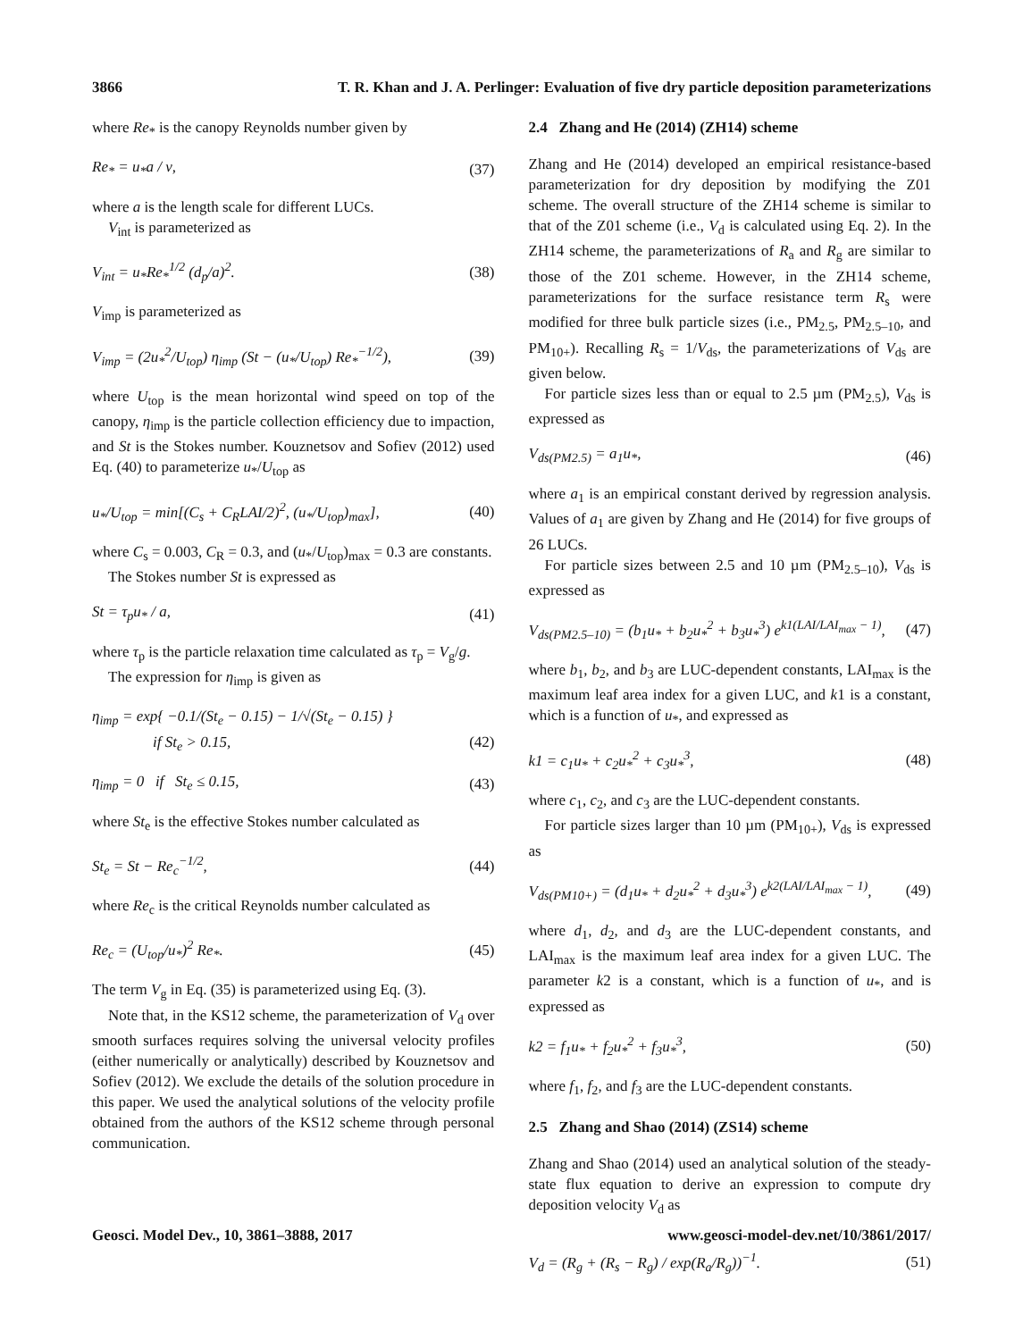3866 T. R. Khan and J. A. Perlinger: Evaluation of five dry particle deposition parameterizations
where Re<sub>*</sub> is the canopy Reynolds number given by
Re<sub>*</sub> = u<sub>*</sub>a / ν, (37)
where a is the length scale for different LUCs.
V<sub>int</sub> is parameterized as
V<sub>int</sub> = u<sub>*</sub>Re<sub>*</sub><sup>1/2</sup> (d<sub>p</sub>/a)<sup>2</sup>. (38)
V<sub>imp</sub> is parameterized as
V<sub>imp</sub> = (2u<sub>*</sub><sup>2</sup>/U<sub>top</sub>) η<sub>imp</sub> (St − (u<sub>*</sub>/U<sub>top</sub>) Re<sub>*</sub><sup>−1/2</sup>), (39)
where U<sub>top</sub> is the mean horizontal wind speed on top of the canopy, η<sub>imp</sub> is the particle collection efficiency due to impaction, and St is the Stokes number. Kouznetsov and Sofiev (2012) used Eq. (40) to parameterize u<sub>*</sub>/U<sub>top</sub> as
u<sub>*</sub>/U<sub>top</sub> = min[(C<sub>s</sub> + C<sub>R</sub>LAI/2)<sup>2</sup>, (u<sub>*</sub>/U<sub>top</sub>)<sub>max</sub>], (40)
where C<sub>s</sub> = 0.003, C<sub>R</sub> = 0.3, and (u<sub>*</sub>/U<sub>top</sub>)<sub>max</sub> = 0.3 are constants.
The Stokes number St is expressed as
St = τ<sub>p</sub>u<sub>*</sub> / a, (41)
where τ<sub>p</sub> is the particle relaxation time calculated as τ<sub>p</sub> = V<sub>g</sub>/g.
The expression for η<sub>imp</sub> is given as
η<sub>imp</sub> = exp{ −0.1/(St<sub>e</sub> − 0.15) − 1/√(St<sub>e</sub> − 0.15) }
if St<sub>e</sub> > 0.15,
(42)
η<sub>imp</sub> = 0 if St<sub>e</sub> ≤ 0.15, (43)
where St<sub>e</sub> is the effective Stokes number calculated as
St<sub>e</sub> = St − Re<sub>c</sub><sup>−1/2</sup>, (44)
where Re<sub>c</sub> is the critical Reynolds number calculated as
Re<sub>c</sub> = (U<sub>top</sub>/u<sub>*</sub>)<sup>2</sup> Re<sub>*</sub>. (45)
The term V<sub>g</sub> in Eq. (35) is parameterized using Eq. (3).
Note that, in the KS12 scheme, the parameterization of V<sub>d</sub> over smooth surfaces requires solving the universal velocity profiles (either numerically or analytically) described by Kouznetsov and Sofiev (2012). We exclude the details of the solution procedure in this paper. We used the analytical solutions of the velocity profile obtained from the authors of the KS12 scheme through personal communication.
2.4 Zhang and He (2014) (ZH14) scheme
Zhang and He (2014) developed an empirical resistance-based parameterization for dry deposition by modifying the Z01 scheme. The overall structure of the ZH14 scheme is similar to that of the Z01 scheme (i.e., V<sub>d</sub> is calculated using Eq. 2). In the ZH14 scheme, the parameterizations of R<sub>a</sub> and R<sub>g</sub> are similar to those of the Z01 scheme. However, in the ZH14 scheme, parameterizations for the surface resistance term R<sub>s</sub> were modified for three bulk particle sizes (i.e., PM<sub>2.5</sub>, PM<sub>2.5–10</sub>, and PM<sub>10+</sub>). Recalling R<sub>s</sub> = 1/V<sub>ds</sub>, the parameterizations of V<sub>ds</sub> are given below.
For particle sizes less than or equal to 2.5 µm (PM<sub>2.5</sub>), V<sub>ds</sub> is expressed as
V<sub>ds(PM2.5)</sub> = a<sub>1</sub>u<sub>*</sub>, (46)
where a<sub>1</sub> is an empirical constant derived by regression analysis. Values of a<sub>1</sub> are given by Zhang and He (2014) for five groups of 26 LUCs.
For particle sizes between 2.5 and 10 µm (PM<sub>2.5–10</sub>), V<sub>ds</sub> is expressed as
V<sub>ds(PM2.5–10)</sub> = (b<sub>1</sub>u<sub>*</sub> + b<sub>2</sub>u<sub>*</sub><sup>2</sup> + b<sub>3</sub>u<sub>*</sub><sup>3</sup>) e<sup>k1(LAI/LAI<sub>max</sub> − 1)</sup>, (47)
where b<sub>1</sub>, b<sub>2</sub>, and b<sub>3</sub> are LUC-dependent constants, LAI<sub>max</sub> is the maximum leaf area index for a given LUC, and k1 is a constant, which is a function of u<sub>*</sub>, and expressed as
k1 = c<sub>1</sub>u<sub>*</sub> + c<sub>2</sub>u<sub>*</sub><sup>2</sup> + c<sub>3</sub>u<sub>*</sub><sup>3</sup>, (48)
where c<sub>1</sub>, c<sub>2</sub>, and c<sub>3</sub> are the LUC-dependent constants.
For particle sizes larger than 10 µm (PM<sub>10+</sub>), V<sub>ds</sub> is expressed as
V<sub>ds(PM10+)</sub> = (d<sub>1</sub>u<sub>*</sub> + d<sub>2</sub>u<sub>*</sub><sup>2</sup> + d<sub>3</sub>u<sub>*</sub><sup>3</sup>) e<sup>k2(LAI/LAI<sub>max</sub> − 1)</sup>, (49)
where d<sub>1</sub>, d<sub>2</sub>, and d<sub>3</sub> are the LUC-dependent constants, and LAI<sub>max</sub> is the maximum leaf area index for a given LUC. The parameter k2 is a constant, which is a function of u<sub>*</sub>, and is expressed as
k2 = f<sub>1</sub>u<sub>*</sub> + f<sub>2</sub>u<sub>*</sub><sup>2</sup> + f<sub>3</sub>u<sub>*</sub><sup>3</sup>, (50)
where f<sub>1</sub>, f<sub>2</sub>, and f<sub>3</sub> are the LUC-dependent constants.
2.5 Zhang and Shao (2014) (ZS14) scheme
Zhang and Shao (2014) used an analytical solution of the steady-state flux equation to derive an expression to compute dry deposition velocity V<sub>d</sub> as
V<sub>d</sub> = (R<sub>g</sub> + (R<sub>s</sub> − R<sub>g</sub>) / exp(R<sub>a</sub>/R<sub>g</sub>))<sup>−1</sup>. (51)
Geosci. Model Dev., 10, 3861–3888, 2017 www.geosci-model-dev.net/10/3861/2017/